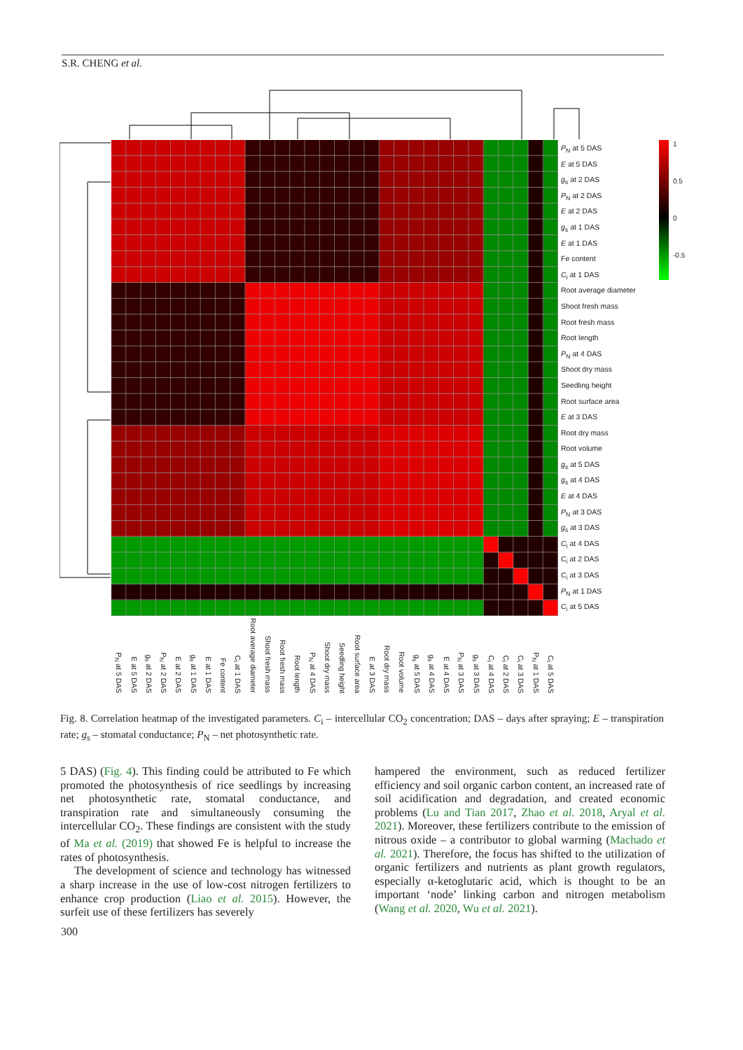S.R. CHENG et al.
P<sub>N</sub> at 5 DAS
E at 5 DAS
g<sub>s</sub> at 2 DAS
P<sub>N</sub> at 2 DAS
E at 2 DAS
g<sub>s</sub> at 1 DAS
E at 1 DAS
Fe content
C<sub>i</sub> at 1 DAS
Root average diameter
Shoot fresh mass
Root fresh mass
Root length
P<sub>N</sub> at 4 DAS
Shoot dry mass
Seedling height
Root surface area
E at 3 DAS
Root dry mass
Root volume
g<sub>s</sub> at 5 DAS
g<sub>s</sub> at 4 DAS
E at 4 DAS
P<sub>N</sub> at 3 DAS
g<sub>s</sub> at 3 DAS
C<sub>i</sub> at 4 DAS
C<sub>i</sub> at 2 DAS
C<sub>i</sub> at 3 DAS
P<sub>N</sub> at 1 DAS
C<sub>i</sub> at 5 DAS
1
0.5
0
-0.5
P<sub>N</sub> at 5 DAS
E at 5 DAS
g<sub>s</sub> at 2 DAS
P<sub>N</sub> at 2 DAS
E at 2 DAS
g<sub>s</sub> at 1 DAS
E at 1 DAS
Fe content
C<sub>i</sub> at 1 DAS
Root average diameter
Shoot fresh mass
Root fresh mass
Root length
P<sub>N</sub> at 4 DAS
Shoot dry mass
Seedling height
Root surface area
E at 3 DAS
Root dry mass
Root volume
g<sub>s</sub> at 5 DAS
g<sub>s</sub> at 4 DAS
E at 4 DAS
P<sub>N</sub> at 3 DAS
g<sub>s</sub> at 3 DAS
C<sub>i</sub> at 4 DAS
C<sub>i</sub> at 2 DAS
C<sub>i</sub> at 3 DAS
P<sub>N</sub> at 1 DAS
C<sub>i</sub> at 5 DAS
Fig. 8. Correlation heatmap of the investigated parameters. C<sub>i</sub> – intercellular CO<sub>2</sub> concentration; DAS – days after spraying; E – transpiration rate; g<sub>s</sub> – stomatal conductance; P<sub>N</sub> – net photosynthetic rate.
5 DAS) (Fig. 4). This finding could be attributed to Fe which promoted the photosynthesis of rice seedlings by increasing net photosynthetic rate, stomatal conductance, and transpiration rate and simultaneously consuming the intercellular CO<sub>2</sub>. These findings are consistent with the study of Ma et al. (2019) that showed Fe is helpful to increase the rates of photosynthesis.
The development of science and technology has witnessed a sharp increase in the use of low-cost nitrogen fertilizers to enhance crop production (Liao et al. 2015). However, the surfeit use of these fertilizers has severely
hampered the environment, such as reduced fertilizer efficiency and soil organic carbon content, an increased rate of soil acidification and degradation, and created economic problems (Lu and Tian 2017, Zhao et al. 2018, Aryal et al. 2021). Moreover, these fertilizers contribute to the emission of nitrous oxide – a contributor to global warming (Machado et al. 2021). Therefore, the focus has shifted to the utilization of organic fertilizers and nutrients as plant growth regulators, especially α-ketoglutaric acid, which is thought to be an important ‘node’ linking carbon and nitrogen metabolism (Wang et al. 2020, Wu et al. 2021).
300